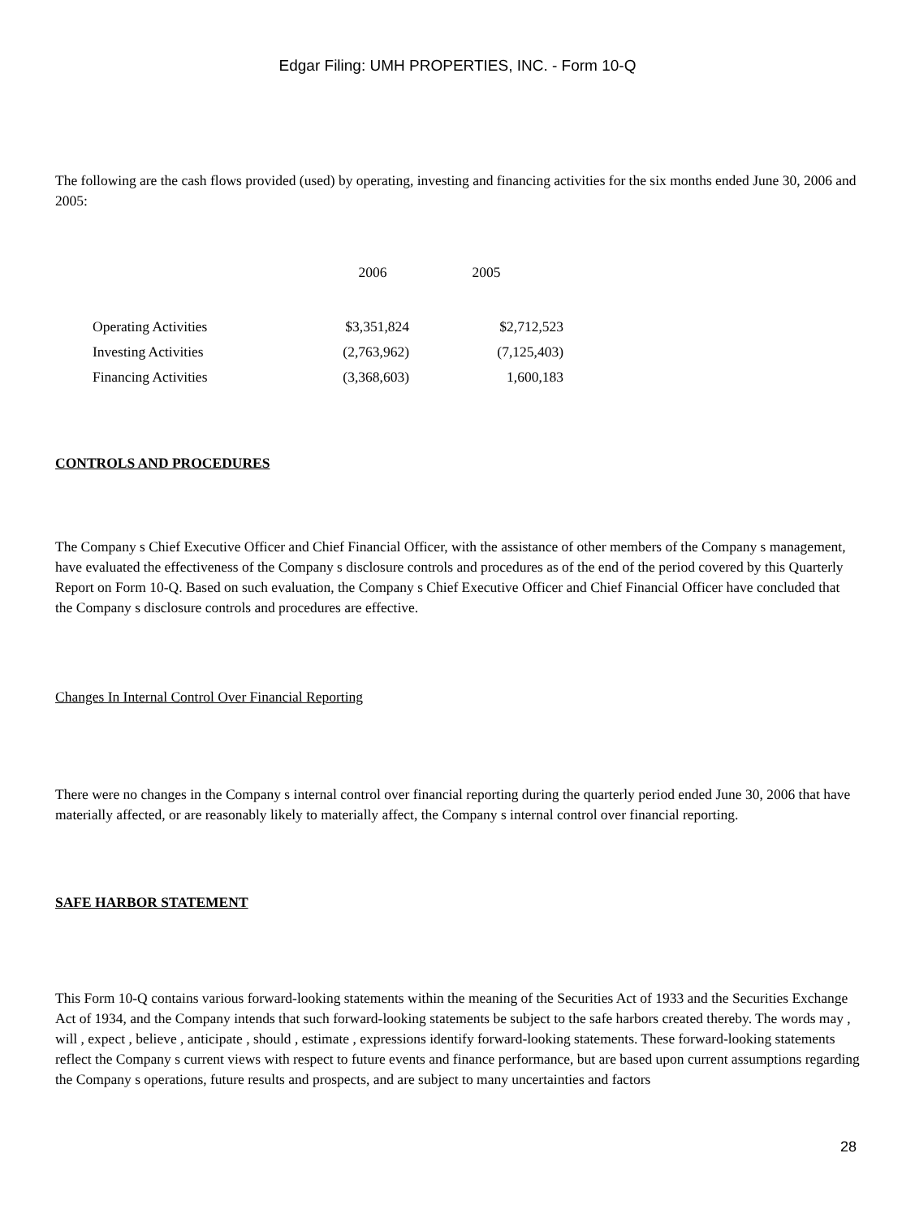Edgar Filing: UMH PROPERTIES, INC. - Form 10-Q
The following are the cash flows provided (used) by operating, investing and financing activities for the six months ended June 30, 2006 and 2005:
| | 2006 | 2005 |
| Operating Activities | $3,351,824 | $2,712,523 |
| Investing Activities | (2,763,962) | (7,125,403) |
| Financing Activities | (3,368,603) | 1,600,183 |
CONTROLS AND PROCEDURES
The Company s Chief Executive Officer and Chief Financial Officer, with the assistance of other members of the Company s management, have evaluated the effectiveness of the Company s disclosure controls and procedures as of the end of the period covered by this Quarterly Report on Form 10-Q. Based on such evaluation, the Company s Chief Executive Officer and Chief Financial Officer have concluded that the Company s disclosure controls and procedures are effective.
Changes In Internal Control Over Financial Reporting
There were no changes in the Company s internal control over financial reporting during the quarterly period ended June 30, 2006 that have materially affected, or are reasonably likely to materially affect, the Company s internal control over financial reporting.
SAFE HARBOR STATEMENT
This Form 10-Q contains various forward-looking statements within the meaning of the Securities Act of 1933 and the Securities Exchange Act of 1934, and the Company intends that such forward-looking statements be subject to the safe harbors created thereby. The words may , will , expect , believe , anticipate , should , estimate , expressions identify forward-looking statements. These forward-looking statements reflect the Company s current views with respect to future events and finance performance, but are based upon current assumptions regarding the Company s operations, future results and prospects, and are subject to many uncertainties and factors
28